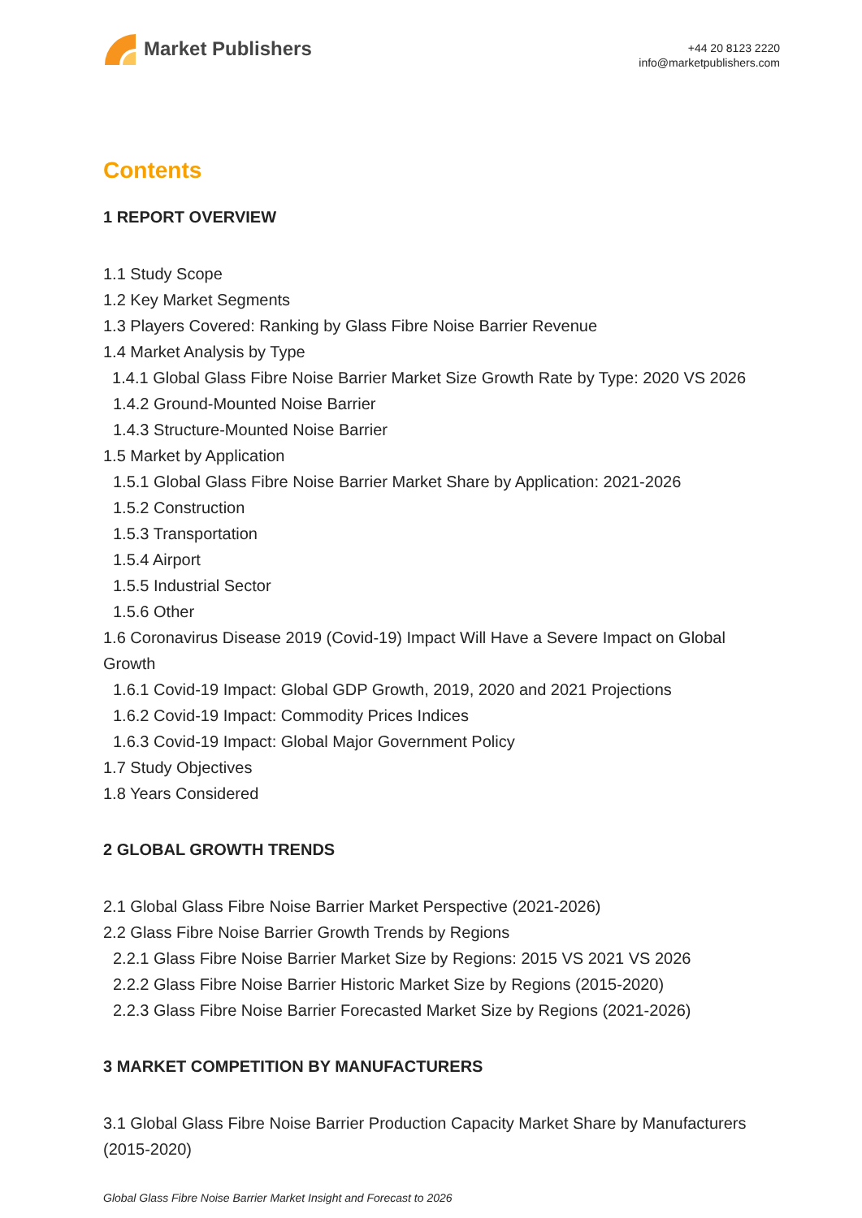Market Publishers
+44 20 8123 2220
info@marketpublishers.com
Contents
1 REPORT OVERVIEW
1.1 Study Scope
1.2 Key Market Segments
1.3 Players Covered: Ranking by Glass Fibre Noise Barrier Revenue
1.4 Market Analysis by Type
1.4.1 Global Glass Fibre Noise Barrier Market Size Growth Rate by Type: 2020 VS 2026
1.4.2 Ground-Mounted Noise Barrier
1.4.3 Structure-Mounted Noise Barrier
1.5 Market by Application
1.5.1 Global Glass Fibre Noise Barrier Market Share by Application: 2021-2026
1.5.2 Construction
1.5.3 Transportation
1.5.4 Airport
1.5.5 Industrial Sector
1.5.6 Other
1.6 Coronavirus Disease 2019 (Covid-19) Impact Will Have a Severe Impact on Global Growth
1.6.1 Covid-19 Impact: Global GDP Growth, 2019, 2020 and 2021 Projections
1.6.2 Covid-19 Impact: Commodity Prices Indices
1.6.3 Covid-19 Impact: Global Major Government Policy
1.7 Study Objectives
1.8 Years Considered
2 GLOBAL GROWTH TRENDS
2.1 Global Glass Fibre Noise Barrier Market Perspective (2021-2026)
2.2 Glass Fibre Noise Barrier Growth Trends by Regions
2.2.1 Glass Fibre Noise Barrier Market Size by Regions: 2015 VS 2021 VS 2026
2.2.2 Glass Fibre Noise Barrier Historic Market Size by Regions (2015-2020)
2.2.3 Glass Fibre Noise Barrier Forecasted Market Size by Regions (2021-2026)
3 MARKET COMPETITION BY MANUFACTURERS
3.1 Global Glass Fibre Noise Barrier Production Capacity Market Share by Manufacturers (2015-2020)
Global Glass Fibre Noise Barrier Market Insight and Forecast to 2026